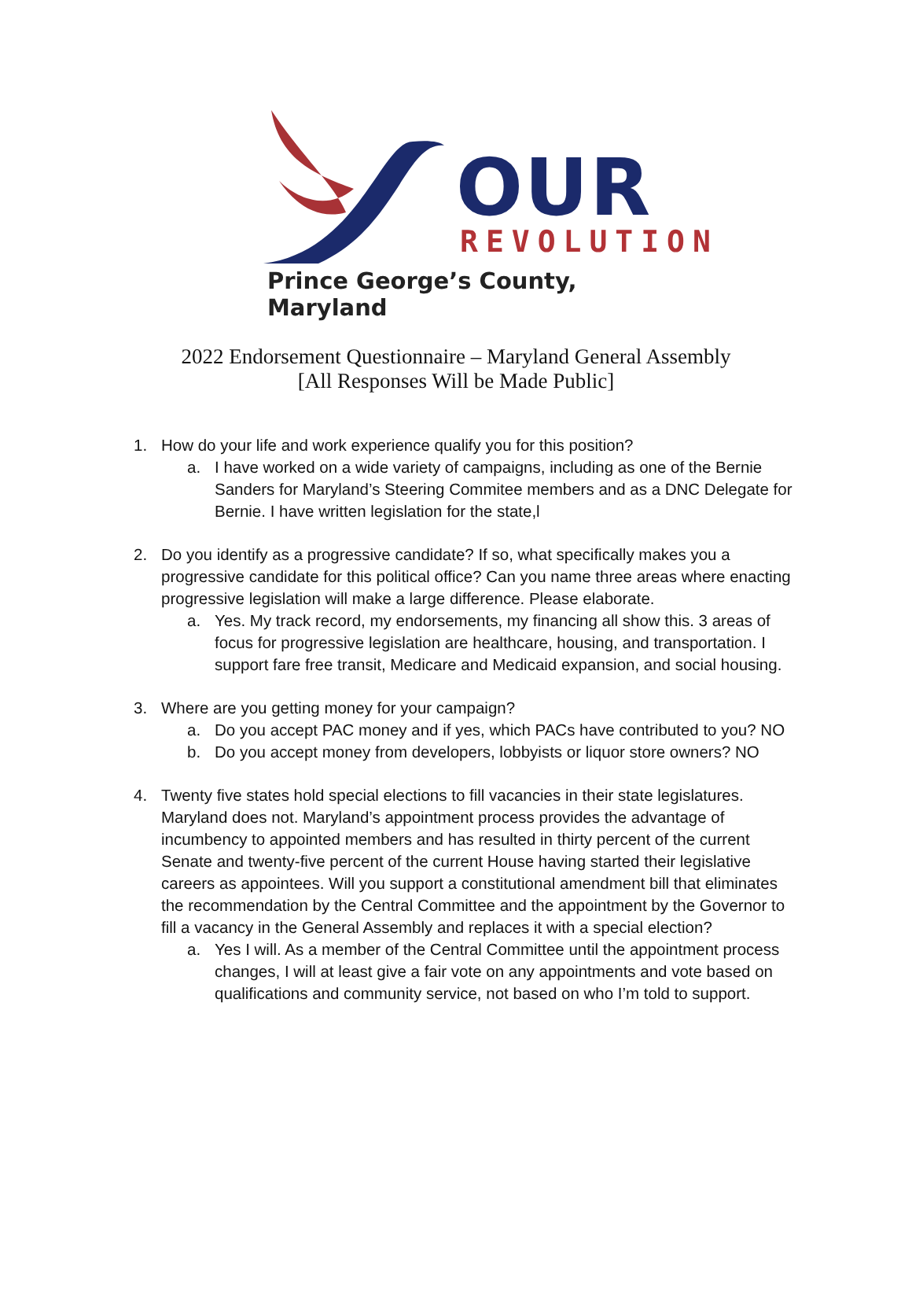OUR
REVOLUTION
Prince George’s County, Maryland
2022 Endorsement Questionnaire – Maryland General Assembly
[All Responses Will be Made Public]
1. How do your life and work experience qualify you for this position?
a. I have worked on a wide variety of campaigns, including as one of the Bernie Sanders for Maryland’s Steering Commitee members and as a DNC Delegate for Bernie. I have written legislation for the state,l
2. Do you identify as a progressive candidate? If so, what specifically makes you a progressive candidate for this political office? Can you name three areas where enacting progressive legislation will make a large difference. Please elaborate.
a. Yes. My track record, my endorsements, my financing all show this. 3 areas of focus for progressive legislation are healthcare, housing, and transportation. I support fare free transit, Medicare and Medicaid expansion, and social housing.
3. Where are you getting money for your campaign?
a. Do you accept PAC money and if yes, which PACs have contributed to you? NO
b. Do you accept money from developers, lobbyists or liquor store owners? NO
4. Twenty five states hold special elections to fill vacancies in their state legislatures. Maryland does not. Maryland’s appointment process provides the advantage of incumbency to appointed members and has resulted in thirty percent of the current Senate and twenty-five percent of the current House having started their legislative careers as appointees. Will you support a constitutional amendment bill that eliminates the recommendation by the Central Committee and the appointment by the Governor to fill a vacancy in the General Assembly and replaces it with a special election?
a. Yes I will. As a member of the Central Committee until the appointment process changes, I will at least give a fair vote on any appointments and vote based on qualifications and community service, not based on who I’m told to support.